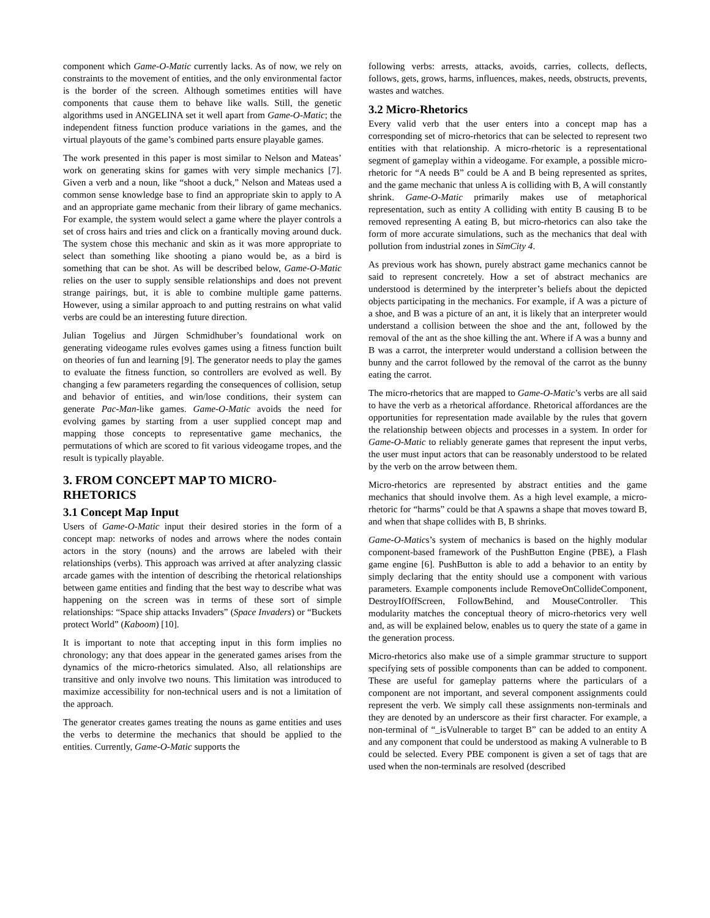component which Game-O-Matic currently lacks. As of now, we rely on constraints to the movement of entities, and the only environmental factor is the border of the screen. Although sometimes entities will have components that cause them to behave like walls. Still, the genetic algorithms used in ANGELINA set it well apart from Game-O-Matic; the independent fitness function produce variations in the games, and the virtual playouts of the game’s combined parts ensure playable games.
The work presented in this paper is most similar to Nelson and Mateas’ work on generating skins for games with very simple mechanics [7]. Given a verb and a noun, like “shoot a duck,” Nelson and Mateas used a common sense knowledge base to find an appropriate skin to apply to A and an appropriate game mechanic from their library of game mechanics. For example, the system would select a game where the player controls a set of cross hairs and tries and click on a frantically moving around duck. The system chose this mechanic and skin as it was more appropriate to select than something like shooting a piano would be, as a bird is something that can be shot. As will be described below, Game-O-Matic relies on the user to supply sensible relationships and does not prevent strange pairings, but, it is able to combine multiple game patterns. However, using a similar approach to and putting restrains on what valid verbs are could be an interesting future direction.
Julian Togelius and Jürgen Schmidhuber’s foundational work on generating videogame rules evolves games using a fitness function built on theories of fun and learning [9]. The generator needs to play the games to evaluate the fitness function, so controllers are evolved as well. By changing a few parameters regarding the consequences of collision, setup and behavior of entities, and win/lose conditions, their system can generate Pac-Man-like games. Game-O-Matic avoids the need for evolving games by starting from a user supplied concept map and mapping those concepts to representative game mechanics, the permutations of which are scored to fit various videogame tropes, and the result is typically playable.
3. FROM CONCEPT MAP TO MICRO-RHETORICS
3.1 Concept Map Input
Users of Game-O-Matic input their desired stories in the form of a concept map: networks of nodes and arrows where the nodes contain actors in the story (nouns) and the arrows are labeled with their relationships (verbs). This approach was arrived at after analyzing classic arcade games with the intention of describing the rhetorical relationships between game entities and finding that the best way to describe what was happening on the screen was in terms of these sort of simple relationships: “Space ship attacks Invaders” (Space Invaders) or “Buckets protect World” (Kaboom) [10].
It is important to note that accepting input in this form implies no chronology; any that does appear in the generated games arises from the dynamics of the micro-rhetorics simulated. Also, all relationships are transitive and only involve two nouns. This limitation was introduced to maximize accessibility for non-technical users and is not a limitation of the approach.
The generator creates games treating the nouns as game entities and uses the verbs to determine the mechanics that should be applied to the entities. Currently, Game-O-Matic supports the
following verbs: arrests, attacks, avoids, carries, collects, deflects, follows, gets, grows, harms, influences, makes, needs, obstructs, prevents, wastes and watches.
3.2 Micro-Rhetorics
Every valid verb that the user enters into a concept map has a corresponding set of micro-rhetorics that can be selected to represent two entities with that relationship. A micro-rhetoric is a representational segment of gameplay within a videogame. For example, a possible micro-rhetoric for “A needs B” could be A and B being represented as sprites, and the game mechanic that unless A is colliding with B, A will constantly shrink. Game-O-Matic primarily makes use of metaphorical representation, such as entity A colliding with entity B causing B to be removed representing A eating B, but micro-rhetorics can also take the form of more accurate simulations, such as the mechanics that deal with pollution from industrial zones in SimCity 4.
As previous work has shown, purely abstract game mechanics cannot be said to represent concretely. How a set of abstract mechanics are understood is determined by the interpreter’s beliefs about the depicted objects participating in the mechanics. For example, if A was a picture of a shoe, and B was a picture of an ant, it is likely that an interpreter would understand a collision between the shoe and the ant, followed by the removal of the ant as the shoe killing the ant. Where if A was a bunny and B was a carrot, the interpreter would understand a collision between the bunny and the carrot followed by the removal of the carrot as the bunny eating the carrot.
The micro-rhetorics that are mapped to Game-O-Matic’s verbs are all said to have the verb as a rhetorical affordance. Rhetorical affordances are the opportunities for representation made available by the rules that govern the relationship between objects and processes in a system. In order for Game-O-Matic to reliably generate games that represent the input verbs, the user must input actors that can be reasonably understood to be related by the verb on the arrow between them.
Micro-rhetorics are represented by abstract entities and the game mechanics that should involve them. As a high level example, a micro-rhetoric for “harms” could be that A spawns a shape that moves toward B, and when that shape collides with B, B shrinks.
Game-O-Matics’s system of mechanics is based on the highly modular component-based framework of the PushButton Engine (PBE), a Flash game engine [6]. PushButton is able to add a behavior to an entity by simply declaring that the entity should use a component with various parameters. Example components include RemoveOnCollideComponent, DestroyIfOffScreen, FollowBehind, and MouseController. This modularity matches the conceptual theory of micro-rhetorics very well and, as will be explained below, enables us to query the state of a game in the generation process.
Micro-rhetorics also make use of a simple grammar structure to support specifying sets of possible components than can be added to component. These are useful for gameplay patterns where the particulars of a component are not important, and several component assignments could represent the verb. We simply call these assignments non-terminals and they are denoted by an underscore as their first character. For example, a non-terminal of “_isVulnerable to target B” can be added to an entity A and any component that could be understood as making A vulnerable to B could be selected. Every PBE component is given a set of tags that are used when the non-terminals are resolved (described